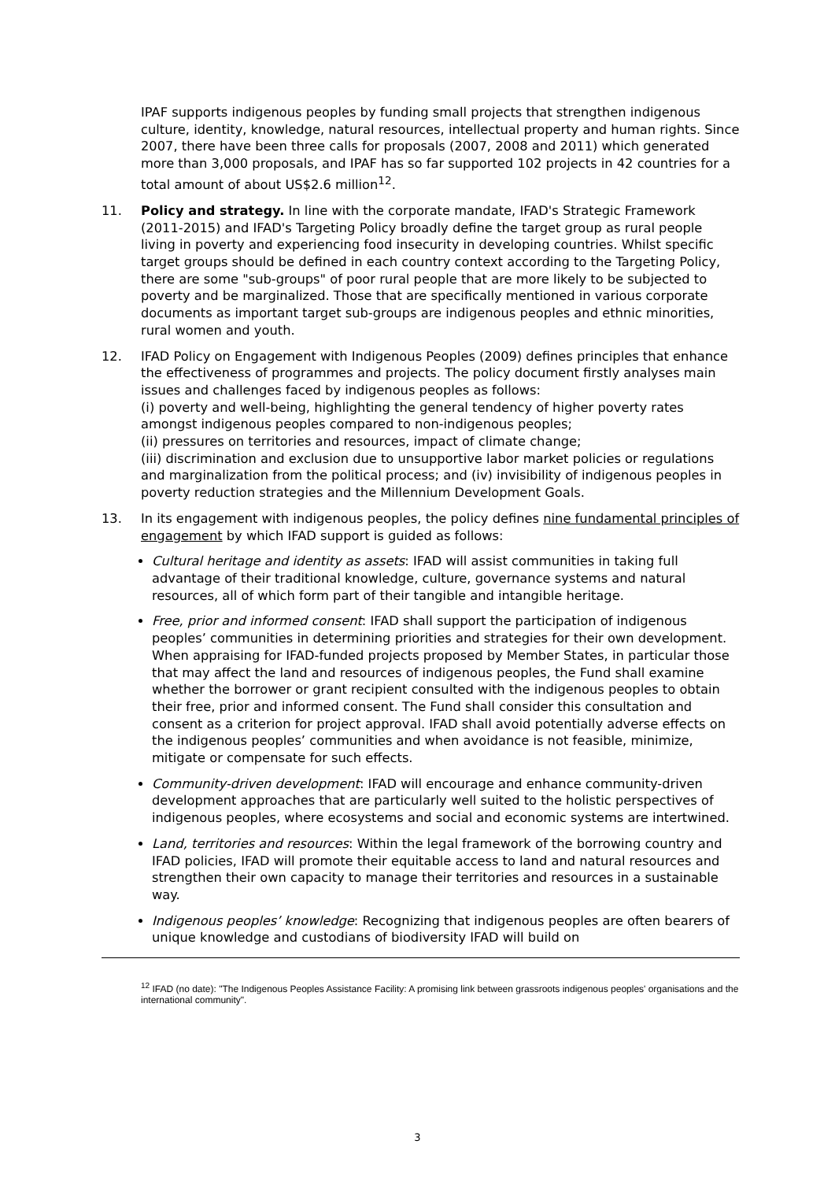IPAF supports indigenous peoples by funding small projects that strengthen indigenous culture, identity, knowledge, natural resources, intellectual property and human rights. Since 2007, there have been three calls for proposals (2007, 2008 and 2011) which generated more than 3,000 proposals, and IPAF has so far supported 102 projects in 42 countries for a total amount of about US$2.6 million<sup>12</sup>.
11. Policy and strategy. In line with the corporate mandate, IFAD's Strategic Framework (2011-2015) and IFAD's Targeting Policy broadly define the target group as rural people living in poverty and experiencing food insecurity in developing countries. Whilst specific target groups should be defined in each country context according to the Targeting Policy, there are some "sub-groups" of poor rural people that are more likely to be subjected to poverty and be marginalized. Those that are specifically mentioned in various corporate documents as important target sub-groups are indigenous peoples and ethnic minorities, rural women and youth.
12. IFAD Policy on Engagement with Indigenous Peoples (2009) defines principles that enhance the effectiveness of programmes and projects. The policy document firstly analyses main issues and challenges faced by indigenous peoples as follows:
(i) poverty and well-being, highlighting the general tendency of higher poverty rates amongst indigenous peoples compared to non-indigenous peoples;
(ii) pressures on territories and resources, impact of climate change;
(iii) discrimination and exclusion due to unsupportive labor market policies or regulations and marginalization from the political process; and (iv) invisibility of indigenous peoples in poverty reduction strategies and the Millennium Development Goals.
13. In its engagement with indigenous peoples, the policy defines nine fundamental principles of engagement by which IFAD support is guided as follows:
Cultural heritage and identity as assets: IFAD will assist communities in taking full advantage of their traditional knowledge, culture, governance systems and natural resources, all of which form part of their tangible and intangible heritage.
Free, prior and informed consent: IFAD shall support the participation of indigenous peoples’ communities in determining priorities and strategies for their own development. When appraising for IFAD-funded projects proposed by Member States, in particular those that may affect the land and resources of indigenous peoples, the Fund shall examine whether the borrower or grant recipient consulted with the indigenous peoples to obtain their free, prior and informed consent. The Fund shall consider this consultation and consent as a criterion for project approval. IFAD shall avoid potentially adverse effects on the indigenous peoples’ communities and when avoidance is not feasible, minimize, mitigate or compensate for such effects.
Community-driven development: IFAD will encourage and enhance community-driven development approaches that are particularly well suited to the holistic perspectives of indigenous peoples, where ecosystems and social and economic systems are intertwined.
Land, territories and resources: Within the legal framework of the borrowing country and IFAD policies, IFAD will promote their equitable access to land and natural resources and strengthen their own capacity to manage their territories and resources in a sustainable way.
Indigenous peoples’ knowledge: Recognizing that indigenous peoples are often bearers of unique knowledge and custodians of biodiversity IFAD will build on
<sup>12</sup> IFAD (no date): "The Indigenous Peoples Assistance Facility: A promising link between grassroots indigenous peoples' organisations and the international community".
3